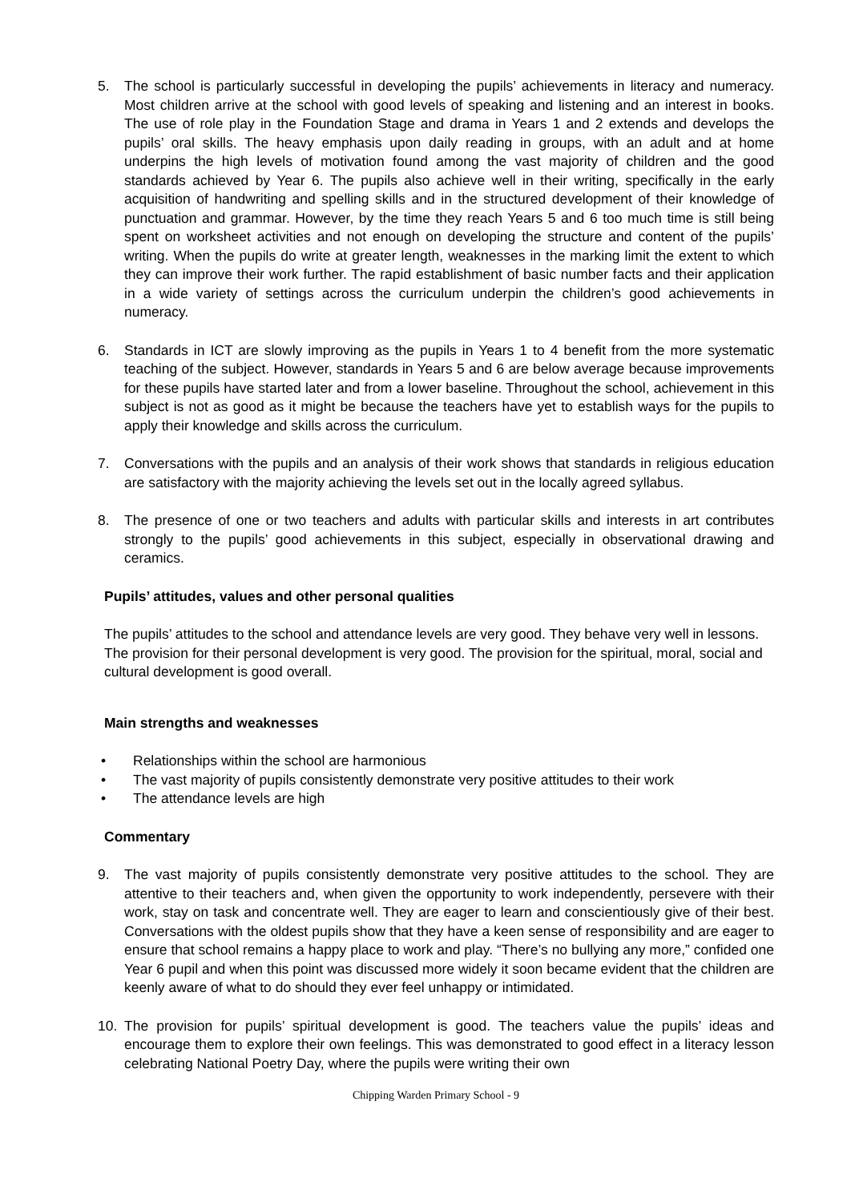5. The school is particularly successful in developing the pupils’ achievements in literacy and numeracy. Most children arrive at the school with good levels of speaking and listening and an interest in books. The use of role play in the Foundation Stage and drama in Years 1 and 2 extends and develops the pupils’ oral skills. The heavy emphasis upon daily reading in groups, with an adult and at home underpins the high levels of motivation found among the vast majority of children and the good standards achieved by Year 6. The pupils also achieve well in their writing, specifically in the early acquisition of handwriting and spelling skills and in the structured development of their knowledge of punctuation and grammar. However, by the time they reach Years 5 and 6 too much time is still being spent on worksheet activities and not enough on developing the structure and content of the pupils’ writing. When the pupils do write at greater length, weaknesses in the marking limit the extent to which they can improve their work further. The rapid establishment of basic number facts and their application in a wide variety of settings across the curriculum underpin the children’s good achievements in numeracy.
6. Standards in ICT are slowly improving as the pupils in Years 1 to 4 benefit from the more systematic teaching of the subject. However, standards in Years 5 and 6 are below average because improvements for these pupils have started later and from a lower baseline. Throughout the school, achievement in this subject is not as good as it might be because the teachers have yet to establish ways for the pupils to apply their knowledge and skills across the curriculum.
7. Conversations with the pupils and an analysis of their work shows that standards in religious education are satisfactory with the majority achieving the levels set out in the locally agreed syllabus.
8. The presence of one or two teachers and adults with particular skills and interests in art contributes strongly to the pupils’ good achievements in this subject, especially in observational drawing and ceramics.
Pupils’ attitudes, values and other personal qualities
The pupils’ attitudes to the school and attendance levels are very good. They behave very well in lessons. The provision for their personal development is very good. The provision for the spiritual, moral, social and cultural development is good overall.
Main strengths and weaknesses
• Relationships within the school are harmonious
• The vast majority of pupils consistently demonstrate very positive attitudes to their work
• The attendance levels are high
Commentary
9. The vast majority of pupils consistently demonstrate very positive attitudes to the school. They are attentive to their teachers and, when given the opportunity to work independently, persevere with their work, stay on task and concentrate well. They are eager to learn and conscientiously give of their best. Conversations with the oldest pupils show that they have a keen sense of responsibility and are eager to ensure that school remains a happy place to work and play. “There’s no bullying any more,” confided one Year 6 pupil and when this point was discussed more widely it soon became evident that the children are keenly aware of what to do should they ever feel unhappy or intimidated.
10. The provision for pupils’ spiritual development is good. The teachers value the pupils’ ideas and encourage them to explore their own feelings. This was demonstrated to good effect in a literacy lesson celebrating National Poetry Day, where the pupils were writing their own
Chipping Warden Primary School - 9